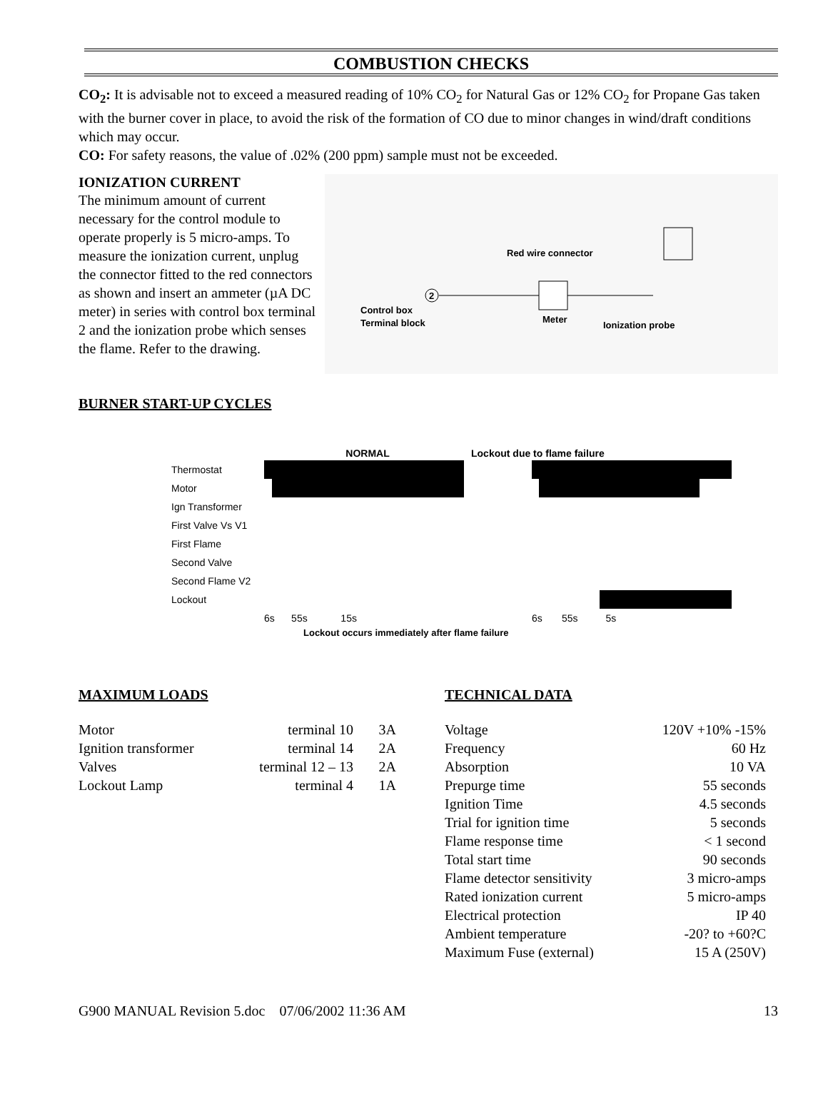COMBUSTION CHECKS
CO<sub>2</sub>: It is advisable not to exceed a measured reading of 10% CO<sub>2</sub> for Natural Gas or 12% CO<sub>2</sub> for Propane Gas taken with the burner cover in place, to avoid the risk of the formation of CO due to minor changes in wind/draft conditions which may occur.
CO: For safety reasons, the value of .02% (200 ppm) sample must not be exceeded.
IONIZATION CURRENT
The minimum amount of current necessary for the control module to operate properly is 5 micro-amps. To measure the ionization current, unplug the connector fitted to the red connectors as shown and insert an ammeter (µA DC meter) in series with control box terminal 2 and the ionization probe which senses the flame. Refer to the drawing.
Control box
Terminal block
2
Red wire connector
Meter
Ionization probe
BURNER START-UP CYCLES
NORMAL Lockout due to flame failure
| Thermostat | | | |
| Motor | | | |
| Ign Transformer | | | |
| First Valve Vs V1 | | | |
| First Flame | | | |
| Second Valve | | | |
| Second Flame V2 | | | |
| Lockout | | | |
| | 6s 55s 15s | | 6s 55s 5s |
Lockout occurs immediately after flame failure
MAXIMUM LOADS
| Motor | terminal 10 | 3A |
| Ignition transformer | terminal 14 | 2A |
| Valves | terminal 12 – 13 | 2A |
| Lockout Lamp | terminal 4 | 1A |
TECHNICAL DATA
| Voltage | 120V +10% -15% |
| Frequency | 60 Hz |
| Absorption | 10 VA |
| Prepurge time | 55 seconds |
| Ignition Time | 4.5 seconds |
| Trial for ignition time | 5 seconds |
| Flame response time | < 1 second |
| Total start time | 90 seconds |
| Flame detector sensitivity | 3 micro-amps |
| Rated ionization current | 5 micro-amps |
| Electrical protection | IP 40 |
| Ambient temperature | -20? to +60?C |
| Maximum Fuse (external) | 15 A (250V) |
G900 MANUAL Revision 5.doc 07/06/2002 11:36 AM 13